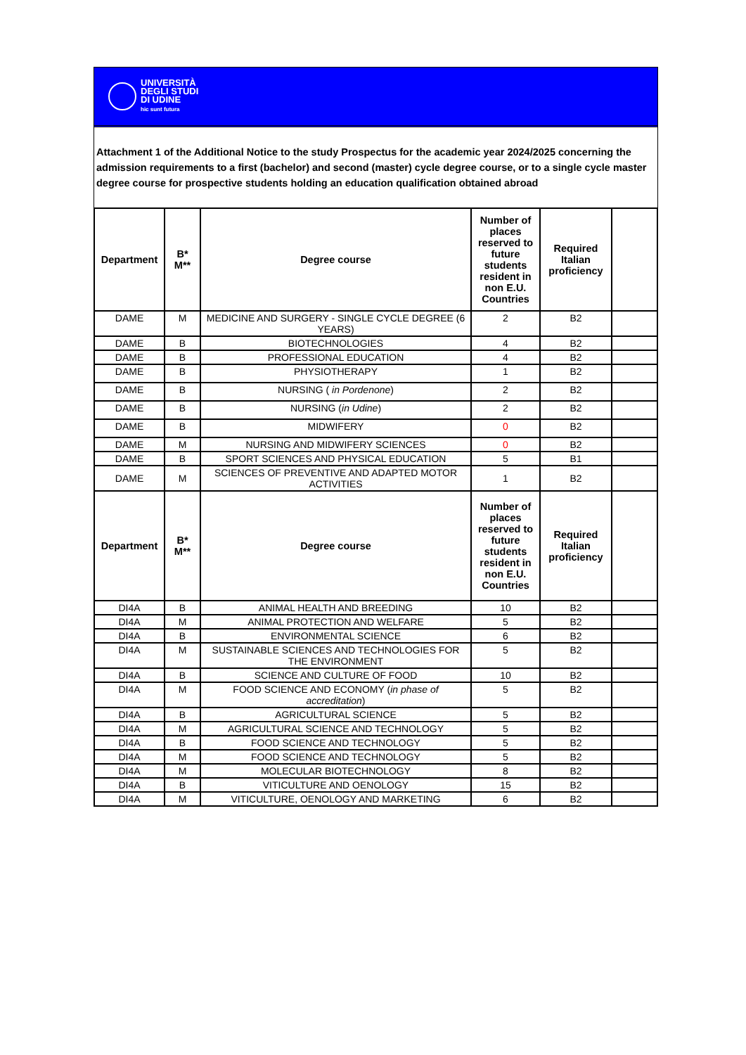UNIVERSITÀ
DEGLI STUDI
DI UDINE
hic sunt futura
Attachment 1 of the Additional Notice to the study Prospectus for the academic year 2024/2025 concerning the admission requirements to a first (bachelor) and second (master) cycle degree course, or to a single cycle master degree course for prospective students holding an education qualification obtained abroad
| Department | B* M** | Degree course | Number of places reserved to future students resident in non E.U. Countries | Required Italian proficiency | |
| --- | --- | --- | --- | --- | --- |
| DAME | M | MEDICINE AND SURGERY - SINGLE CYCLE DEGREE (6 YEARS) | 2 | B2 | |
| DAME | B | BIOTECHNOLOGIES | 4 | B2 | |
| DAME | B | PROFESSIONAL EDUCATION | 4 | B2 | |
| DAME | B | PHYSIOTHERAPY | 1 | B2 | |
| DAME | B | NURSING ( in Pordenone ) | 2 | B2 | |
| DAME | B | NURSING ( in Udine ) | 2 | B2 | |
| DAME | B | MIDWIFERY | 0 | B2 | |
| DAME | M | NURSING AND MIDWIFERY SCIENCES | 0 | B2 | |
| DAME | B | SPORT SCIENCES AND PHYSICAL EDUCATION | 5 | B1 | |
| DAME | M | SCIENCES OF PREVENTIVE AND ADAPTED MOTOR ACTIVITIES | 1 | B2 | |
| Department | B* M** | Degree course | Number of places reserved to future students resident in non E.U. Countries | Required Italian proficiency | |
| DI4A | B | ANIMAL HEALTH AND BREEDING | 10 | B2 | |
| DI4A | M | ANIMAL PROTECTION AND WELFARE | 5 | B2 | |
| DI4A | B | ENVIRONMENTAL SCIENCE | 6 | B2 | |
| DI4A | M | SUSTAINABLE SCIENCES AND TECHNOLOGIES FOR THE ENVIRONMENT | 5 | B2 | |
| DI4A | B | SCIENCE AND CULTURE OF FOOD | 10 | B2 | |
| DI4A | M | FOOD SCIENCE AND ECONOMY ( in phase of accreditation ) | 5 | B2 | |
| DI4A | B | AGRICULTURAL SCIENCE | 5 | B2 | |
| DI4A | M | AGRICULTURAL SCIENCE AND TECHNOLOGY | 5 | B2 | |
| DI4A | B | FOOD SCIENCE AND TECHNOLOGY | 5 | B2 | |
| DI4A | M | FOOD SCIENCE AND TECHNOLOGY | 5 | B2 | |
| DI4A | M | MOLECULAR BIOTECHNOLOGY | 8 | B2 | |
| DI4A | B | VITICULTURE AND OENOLOGY | 15 | B2 | |
| DI4A | M | VITICULTURE, OENOLOGY AND MARKETING | 6 | B2 | |